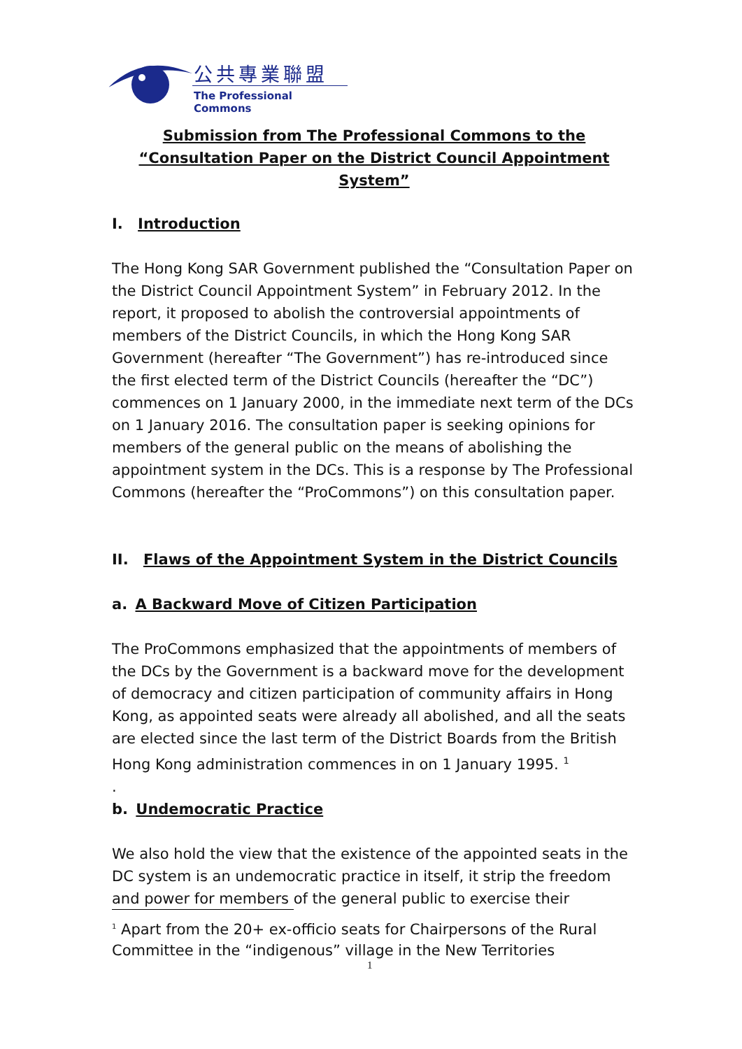公共專業聯盟
The Professional Commons
Submission from The Professional Commons to the
“Consultation Paper on the District Council Appointment System”
I. Introduction
The Hong Kong SAR Government published the “Consultation Paper on the District Council Appointment System” in February 2012. In the report, it proposed to abolish the controversial appointments of members of the District Councils, in which the Hong Kong SAR Government (hereafter “The Government”) has re-introduced since the first elected term of the District Councils (hereafter the “DC”) commences on 1 January 2000, in the immediate next term of the DCs on 1 January 2016. The consultation paper is seeking opinions for members of the general public on the means of abolishing the appointment system in the DCs. This is a response by The Professional Commons (hereafter the “ProCommons”) on this consultation paper.
II. Flaws of the Appointment System in the District Councils
a. A Backward Move of Citizen Participation
The ProCommons emphasized that the appointments of members of the DCs by the Government is a backward move for the development of democracy and citizen participation of community affairs in Hong Kong, as appointed seats were already all abolished, and all the seats are elected since the last term of the District Boards from the British Hong Kong administration commences in on 1 January 1995. <sup>1</sup>
.
b. Undemocratic Practice
We also hold the view that the existence of the appointed seats in the DC system is an undemocratic practice in itself, it strip the freedom and power for members of the general public to exercise their
<sup>1</sup> Apart from the 20+ ex-officio seats for Chairpersons of the Rural Committee in the “indigenous” village in the New Territories
1